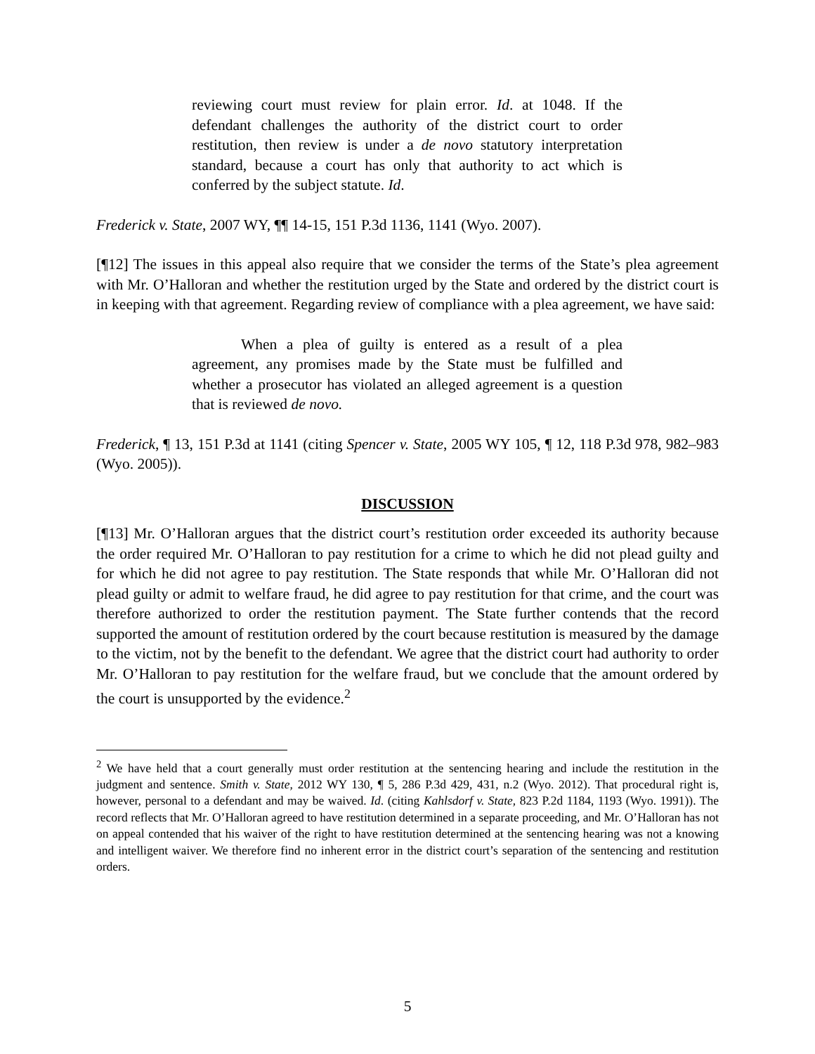reviewing court must review for plain error. Id. at 1048. If the defendant challenges the authority of the district court to order restitution, then review is under a de novo statutory interpretation standard, because a court has only that authority to act which is conferred by the subject statute. Id.
Frederick v. State, 2007 WY, ¶¶ 14-15, 151 P.3d 1136, 1141 (Wyo. 2007).
[¶12] The issues in this appeal also require that we consider the terms of the State’s plea agreement with Mr. O’Halloran and whether the restitution urged by the State and ordered by the district court is in keeping with that agreement. Regarding review of compliance with a plea agreement, we have said:
When a plea of guilty is entered as a result of a plea agreement, any promises made by the State must be fulfilled and whether a prosecutor has violated an alleged agreement is a question that is reviewed de novo.
Frederick, ¶ 13, 151 P.3d at 1141 (citing Spencer v. State, 2005 WY 105, ¶ 12, 118 P.3d 978, 982–983 (Wyo. 2005)).
DISCUSSION
[¶13] Mr. O’Halloran argues that the district court’s restitution order exceeded its authority because the order required Mr. O’Halloran to pay restitution for a crime to which he did not plead guilty and for which he did not agree to pay restitution. The State responds that while Mr. O’Halloran did not plead guilty or admit to welfare fraud, he did agree to pay restitution for that crime, and the court was therefore authorized to order the restitution payment. The State further contends that the record supported the amount of restitution ordered by the court because restitution is measured by the damage to the victim, not by the benefit to the defendant. We agree that the district court had authority to order Mr. O’Halloran to pay restitution for the welfare fraud, but we conclude that the amount ordered by the court is unsupported by the evidence.<sup>2</sup>
<sup>2</sup> We have held that a court generally must order restitution at the sentencing hearing and include the restitution in the judgment and sentence. Smith v. State, 2012 WY 130, ¶ 5, 286 P.3d 429, 431, n.2 (Wyo. 2012). That procedural right is, however, personal to a defendant and may be waived. Id. (citing Kahlsdorf v. State, 823 P.2d 1184, 1193 (Wyo. 1991)). The record reflects that Mr. O’Halloran agreed to have restitution determined in a separate proceeding, and Mr. O’Halloran has not on appeal contended that his waiver of the right to have restitution determined at the sentencing hearing was not a knowing and intelligent waiver. We therefore find no inherent error in the district court’s separation of the sentencing and restitution orders.
5